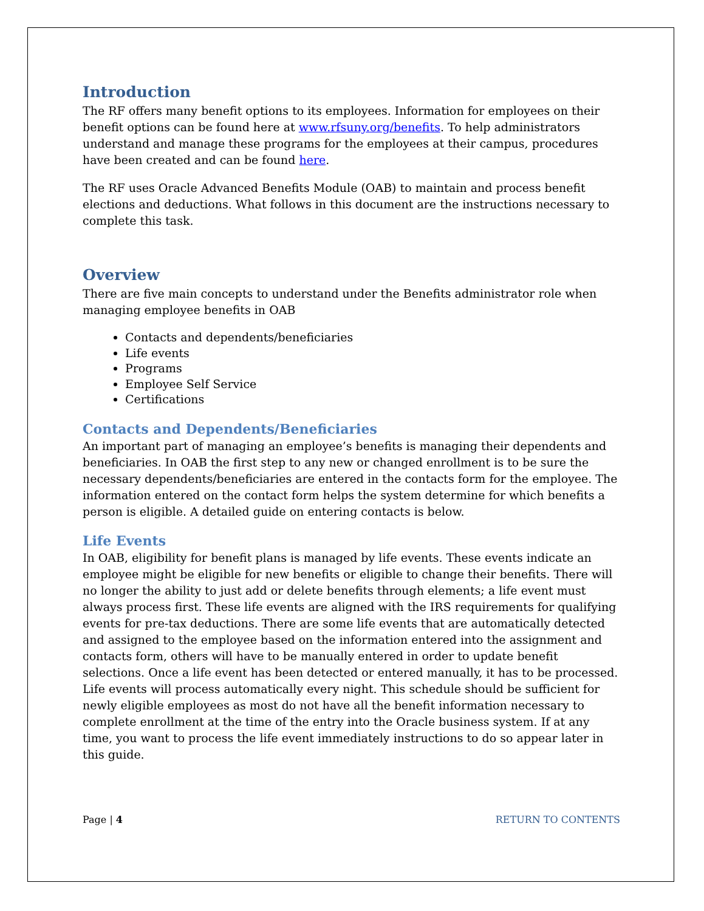Introduction
The RF offers many benefit options to its employees. Information for employees on their benefit options can be found here at www.rfsuny.org/benefits. To help administrators understand and manage these programs for the employees at their campus, procedures have been created and can be found here.
The RF uses Oracle Advanced Benefits Module (OAB) to maintain and process benefit elections and deductions. What follows in this document are the instructions necessary to complete this task.
Overview
There are five main concepts to understand under the Benefits administrator role when managing employee benefits in OAB
Contacts and dependents/beneficiaries
Life events
Programs
Employee Self Service
Certifications
Contacts and Dependents/Beneficiaries
An important part of managing an employee’s benefits is managing their dependents and beneficiaries. In OAB the first step to any new or changed enrollment is to be sure the necessary dependents/beneficiaries are entered in the contacts form for the employee. The information entered on the contact form helps the system determine for which benefits a person is eligible. A detailed guide on entering contacts is below.
Life Events
In OAB, eligibility for benefit plans is managed by life events. These events indicate an employee might be eligible for new benefits or eligible to change their benefits. There will no longer the ability to just add or delete benefits through elements; a life event must always process first. These life events are aligned with the IRS requirements for qualifying events for pre-tax deductions. There are some life events that are automatically detected and assigned to the employee based on the information entered into the assignment and contacts form, others will have to be manually entered in order to update benefit selections. Once a life event has been detected or entered manually, it has to be processed. Life events will process automatically every night. This schedule should be sufficient for newly eligible employees as most do not have all the benefit information necessary to complete enrollment at the time of the entry into the Oracle business system. If at any time, you want to process the life event immediately instructions to do so appear later in this guide.
Page | 4 RETURN TO CONTENTS